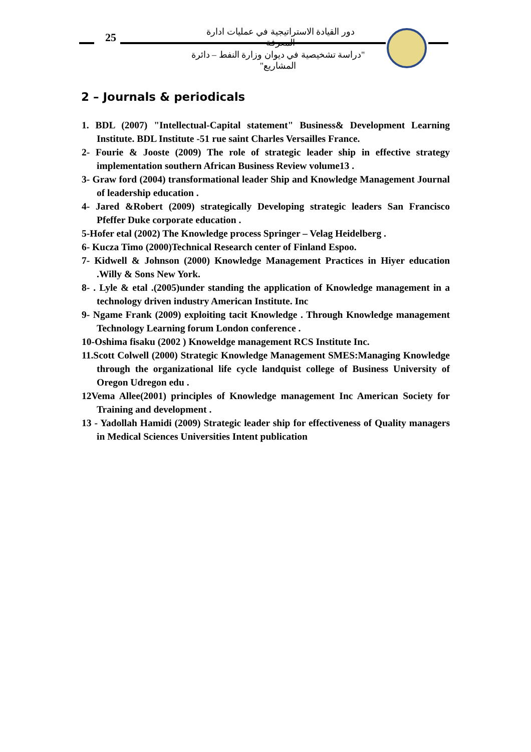25
دور القيادة الاستراتيجية في عمليات ادارة المعرفة
"دراسة تشخيصية في ديوان وزارة النفط – دائرة المشاريع"
2 – Journals & periodicals
1. BDL (2007) "Intellectual-Capital statement" Business& Development Learning Institute. BDL Institute -51 rue saint Charles Versailles France.
2- Fourie & Jooste (2009) The role of strategic leader ship in effective strategy implementation southern African Business Review volume13 .
3- Graw ford (2004) transformational leader Ship and Knowledge Management Journal of leadership education .
4- Jared &Robert (2009) strategically Developing strategic leaders San Francisco Pfeffer Duke corporate education .
5-Hofer etal (2002) The Knowledge process Springer – Velag Heidelberg .
6- Kucza Timo (2000)Technical Research center of Finland Espoo.
7- Kidwell & Johnson (2000) Knowledge Management Practices in Hiyer education .Willy & Sons New York.
8- . Lyle & etal .(2005)under standing the application of Knowledge management in a technology driven industry American Institute. Inc
9- Ngame Frank (2009) exploiting tacit Knowledge . Through Knowledge management Technology Learning forum London conference .
10-Oshima fisaku (2002 ) Knoweldge management RCS Institute Inc.
11.Scott Colwell (2000) Strategic Knowledge Management SMES:Managing Knowledge through the organizational life cycle landquist college of Business University of Oregon Udregon edu .
12Vema Allee(2001) principles of Knowledge management Inc American Society for Training and development .
13 - Yadollah Hamidi (2009) Strategic leader ship for effectiveness of Quality managers in Medical Sciences Universities Intent publication